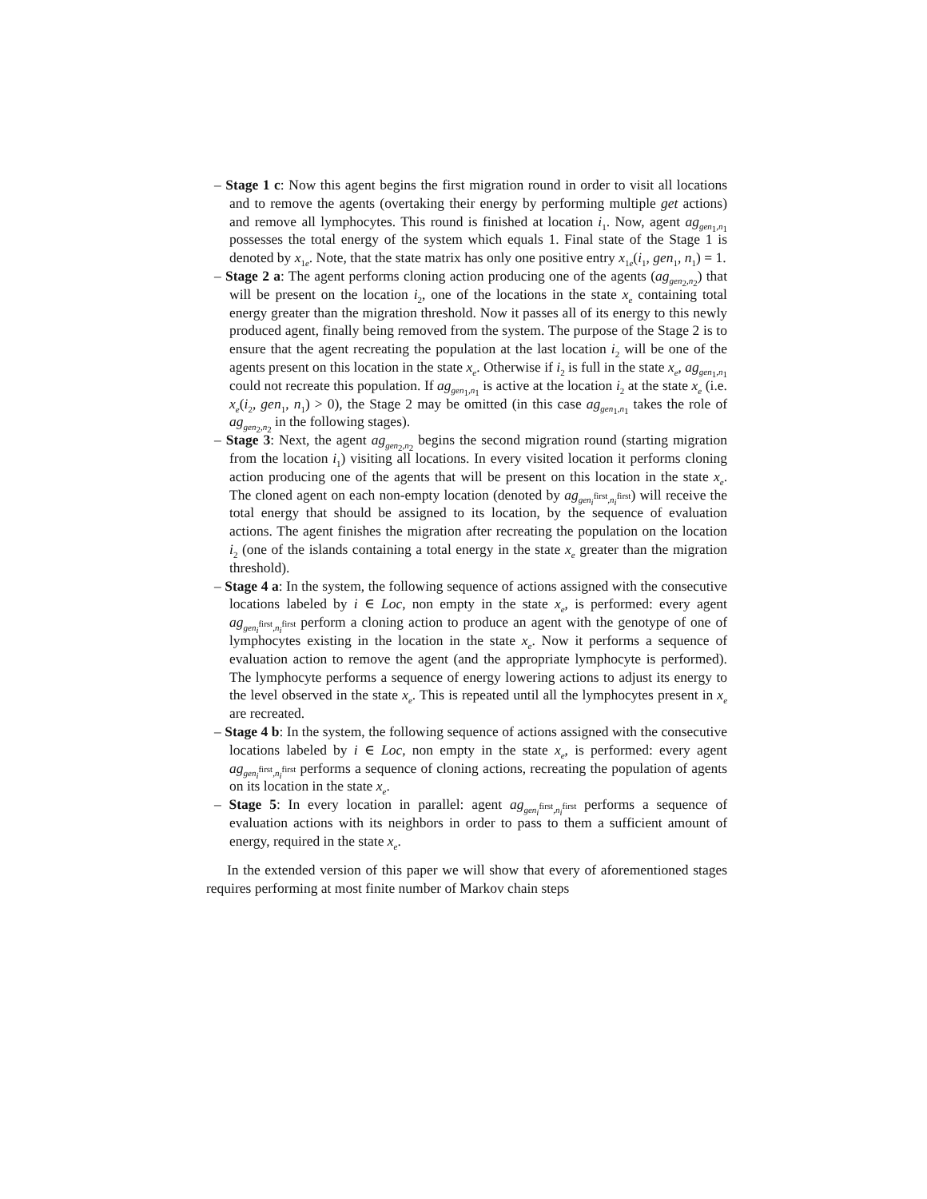– Stage 1 c: Now this agent begins the first migration round in order to visit all locations and to remove the agents (overtaking their energy by performing multiple get actions) and remove all lymphocytes. This round is finished at location i<sub>1</sub>. Now, agent ag<sub>gen<sub>1</sub>,n<sub>1</sub></sub> possesses the total energy of the system which equals 1. Final state of the Stage 1 is denoted by x<sub>1e</sub>. Note, that the state matrix has only one positive entry x<sub>1e</sub>(i<sub>1</sub>, gen<sub>1</sub>, n<sub>1</sub>) = 1.
– Stage 2 a: The agent performs cloning action producing one of the agents (ag<sub>gen<sub>2</sub>,n<sub>2</sub></sub>) that will be present on the location i<sub>2</sub>, one of the locations in the state x<sub>e</sub> containing total energy greater than the migration threshold. Now it passes all of its energy to this newly produced agent, finally being removed from the system. The purpose of the Stage 2 is to ensure that the agent recreating the population at the last location i<sub>2</sub> will be one of the agents present on this location in the state x<sub>e</sub>. Otherwise if i<sub>2</sub> is full in the state x<sub>e</sub>, ag<sub>gen<sub>1</sub>,n<sub>1</sub></sub> could not recreate this population. If ag<sub>gen<sub>1</sub>,n<sub>1</sub></sub> is active at the location i<sub>2</sub> at the state x<sub>e</sub> (i.e. x<sub>e</sub>(i<sub>2</sub>, gen<sub>1</sub>, n<sub>1</sub>) > 0), the Stage 2 may be omitted (in this case ag<sub>gen<sub>1</sub>,n<sub>1</sub></sub> takes the role of ag<sub>gen<sub>2</sub>,n<sub>2</sub></sub> in the following stages).
– Stage 3: Next, the agent ag<sub>gen<sub>2</sub>,n<sub>2</sub></sub> begins the second migration round (starting migration from the location i<sub>1</sub>) visiting all locations. In every visited location it performs cloning action producing one of the agents that will be present on this location in the state x<sub>e</sub>. The cloned agent on each non-empty location (denoted by ag<sub>gen<sub>i</sub><sup>first</sup>,n<sub>i</sub><sup>first</sup></sub>) will receive the total energy that should be assigned to its location, by the sequence of evaluation actions. The agent finishes the migration after recreating the population on the location i<sub>2</sub> (one of the islands containing a total energy in the state x<sub>e</sub> greater than the migration threshold).
– Stage 4 a: In the system, the following sequence of actions assigned with the consecutive locations labeled by i ∈ Loc, non empty in the state x<sub>e</sub>, is performed: every agent ag<sub>gen<sub>i</sub><sup>first</sup>,n<sub>i</sub><sup>first</sup></sub> perform a cloning action to produce an agent with the genotype of one of lymphocytes existing in the location in the state x<sub>e</sub>. Now it performs a sequence of evaluation action to remove the agent (and the appropriate lymphocyte is performed). The lymphocyte performs a sequence of energy lowering actions to adjust its energy to the level observed in the state x<sub>e</sub>. This is repeated until all the lymphocytes present in x<sub>e</sub> are recreated.
– Stage 4 b: In the system, the following sequence of actions assigned with the consecutive locations labeled by i ∈ Loc, non empty in the state x<sub>e</sub>, is performed: every agent ag<sub>gen<sub>i</sub><sup>first</sup>,n<sub>i</sub><sup>first</sup></sub> performs a sequence of cloning actions, recreating the population of agents on its location in the state x<sub>e</sub>.
– Stage 5: In every location in parallel: agent ag<sub>gen<sub>i</sub><sup>first</sup>,n<sub>i</sub><sup>first</sup></sub> performs a sequence of evaluation actions with its neighbors in order to pass to them a sufficient amount of energy, required in the state x<sub>e</sub>.
In the extended version of this paper we will show that every of aforementioned stages requires performing at most finite number of Markov chain steps